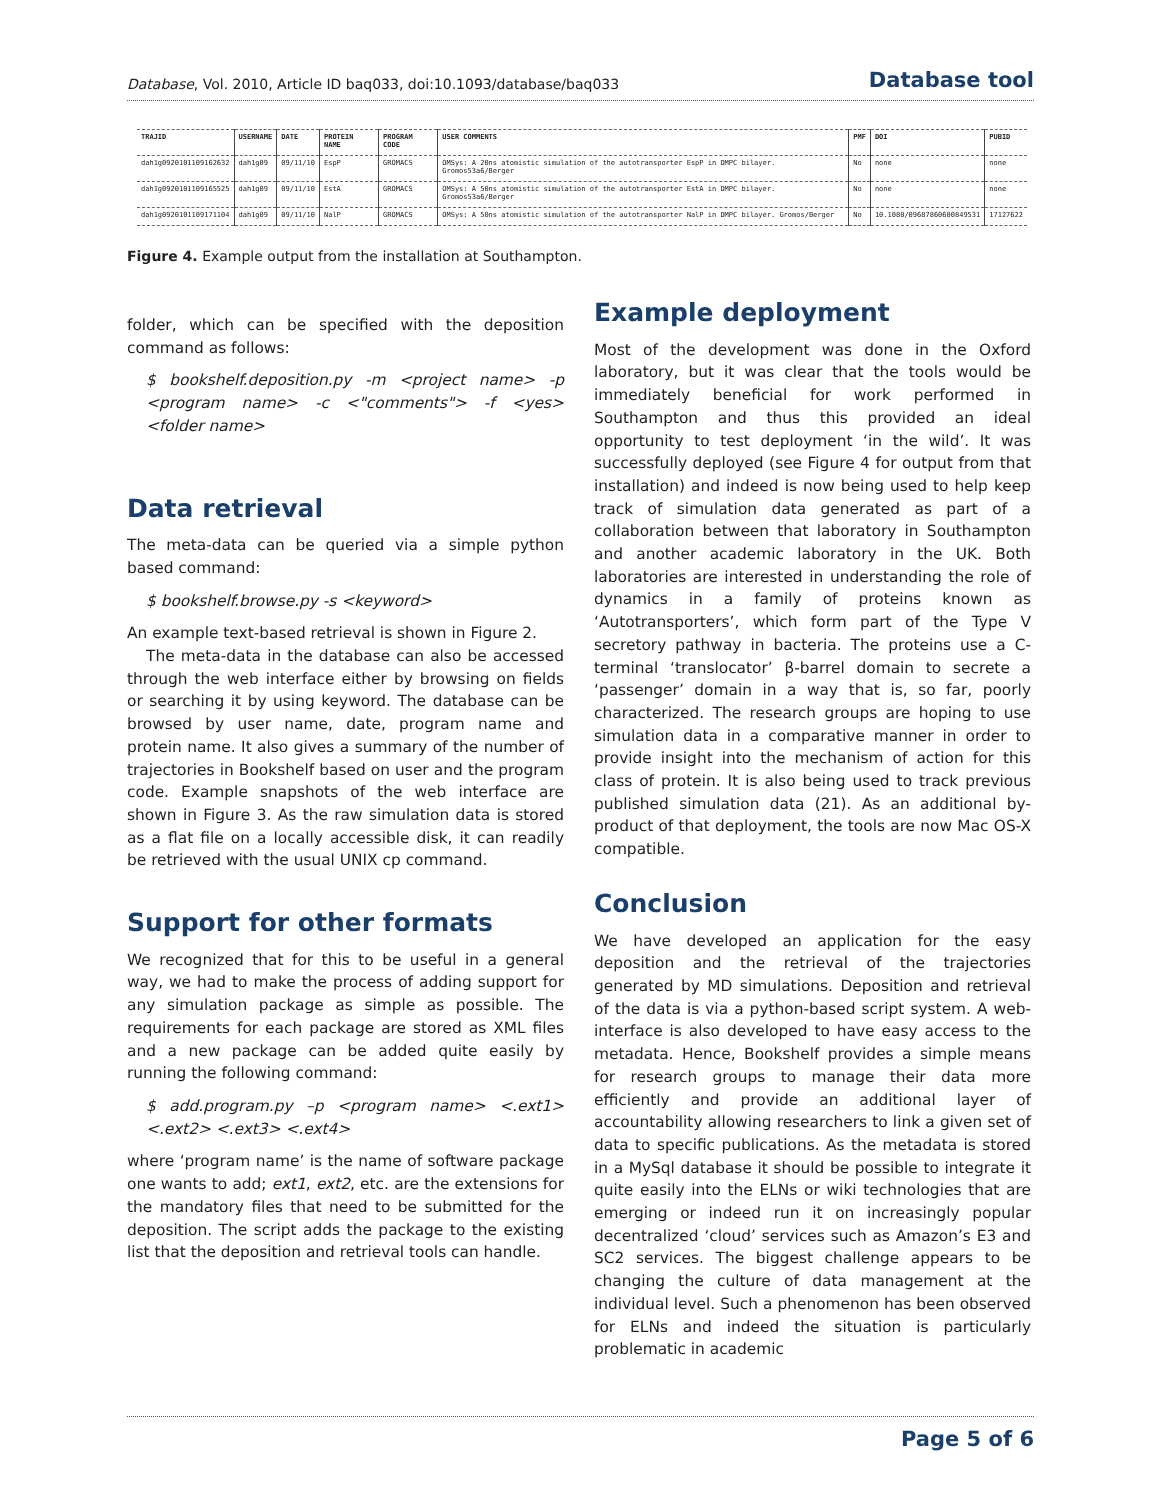Database, Vol. 2010, Article ID baq033, doi:10.1093/database/baq033 Database tool
| TRAJID | USERNAME | DATE | PROTEIN NAME | PROGRAM CODE | USER COMMENTS | PMF | DOI | PUBID |
| --- | --- | --- | --- | --- | --- | --- | --- | --- |
| dah1g0920101109162632 | dah1g09 | 09/11/10 | EspP | GROMACS | OMSys: A 20ns atomistic simulation of the autotransporter EspP in DMPC bilayer. Gromos53a6/Berger | No | none | none |
| dah1g0920101109165525 | dah1g09 | 09/11/10 | EstA | GROMACS | OMSys: A 50ns atomistic simulation of the autotransporter EstA in DMPC bilayer. Gromos53a6/Berger | No | none | none |
| dah1g0920101109171104 | dah1g09 | 09/11/10 | NalP | GROMACS | OMSys: A 50ns atomistic simulation of the autotransporter NalP in DMPC bilayer. Gromos/Berger | No | 10.1080/09687860600849531 | 17127622 |
Figure 4. Example output from the installation at Southampton.
folder, which can be specified with the deposition command as follows:
$ bookshelf.deposition.py -m <project name> -p <program name> -c <"comments"> -f <yes> <folder name>
Data retrieval
The meta-data can be queried via a simple python based command:
$ bookshelf.browse.py -s <keyword>
An example text-based retrieval is shown in Figure 2.
The meta-data in the database can also be accessed through the web interface either by browsing on fields or searching it by using keyword. The database can be browsed by user name, date, program name and protein name. It also gives a summary of the number of trajectories in Bookshelf based on user and the program code. Example snapshots of the web interface are shown in Figure 3. As the raw simulation data is stored as a flat file on a locally accessible disk, it can readily be retrieved with the usual UNIX cp command.
Support for other formats
We recognized that for this to be useful in a general way, we had to make the process of adding support for any simulation package as simple as possible. The requirements for each package are stored as XML files and a new package can be added quite easily by running the following command:
$ add.program.py –p <program name> <.ext1> <.ext2> <.ext3> <.ext4>
where ‘program name’ is the name of software package one wants to add; ext1, ext2, etc. are the extensions for the mandatory files that need to be submitted for the deposition. The script adds the package to the existing list that the deposition and retrieval tools can handle.
Example deployment
Most of the development was done in the Oxford laboratory, but it was clear that the tools would be immediately beneficial for work performed in Southampton and thus this provided an ideal opportunity to test deployment ‘in the wild’. It was successfully deployed (see Figure 4 for output from that installation) and indeed is now being used to help keep track of simulation data generated as part of a collaboration between that laboratory in Southampton and another academic laboratory in the UK. Both laboratories are interested in understanding the role of dynamics in a family of proteins known as ‘Autotransporters’, which form part of the Type V secretory pathway in bacteria. The proteins use a C-terminal ‘translocator’ β-barrel domain to secrete a ‘passenger’ domain in a way that is, so far, poorly characterized. The research groups are hoping to use simulation data in a comparative manner in order to provide insight into the mechanism of action for this class of protein. It is also being used to track previous published simulation data (21). As an additional by-product of that deployment, the tools are now Mac OS-X compatible.
Conclusion
We have developed an application for the easy deposition and the retrieval of the trajectories generated by MD simulations. Deposition and retrieval of the data is via a python-based script system. A web-interface is also developed to have easy access to the metadata. Hence, Bookshelf provides a simple means for research groups to manage their data more efficiently and provide an additional layer of accountability allowing researchers to link a given set of data to specific publications. As the metadata is stored in a MySql database it should be possible to integrate it quite easily into the ELNs or wiki technologies that are emerging or indeed run it on increasingly popular decentralized ‘cloud’ services such as Amazon’s E3 and SC2 services. The biggest challenge appears to be changing the culture of data management at the individual level. Such a phenomenon has been observed for ELNs and indeed the situation is particularly problematic in academic
Page 5 of 6